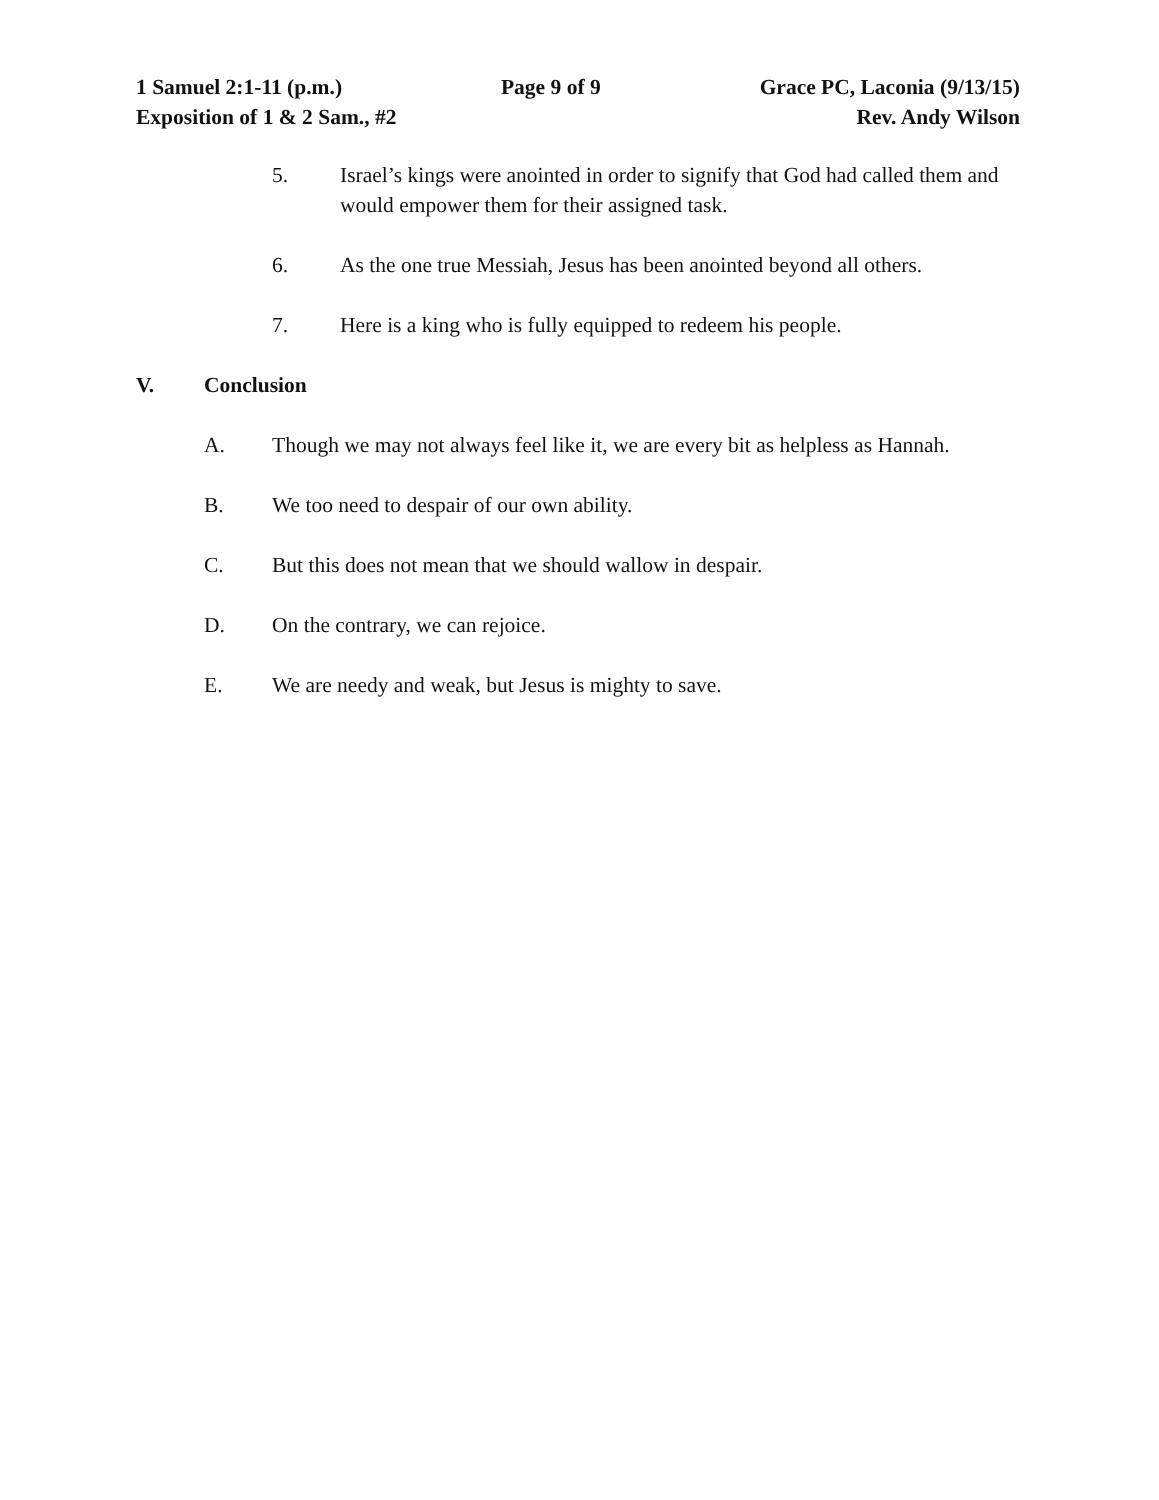1 Samuel 2:1-11 (p.m.) Page 9 of 9 Grace PC, Laconia (9/13/15)
Exposition of 1 & 2 Sam., #2 Rev. Andy Wilson
5. Israel’s kings were anointed in order to signify that God had called them and would empower them for their assigned task.
6. As the one true Messiah, Jesus has been anointed beyond all others.
7. Here is a king who is fully equipped to redeem his people.
V. Conclusion
A. Though we may not always feel like it, we are every bit as helpless as Hannah.
B. We too need to despair of our own ability.
C. But this does not mean that we should wallow in despair.
D. On the contrary, we can rejoice.
E. We are needy and weak, but Jesus is mighty to save.